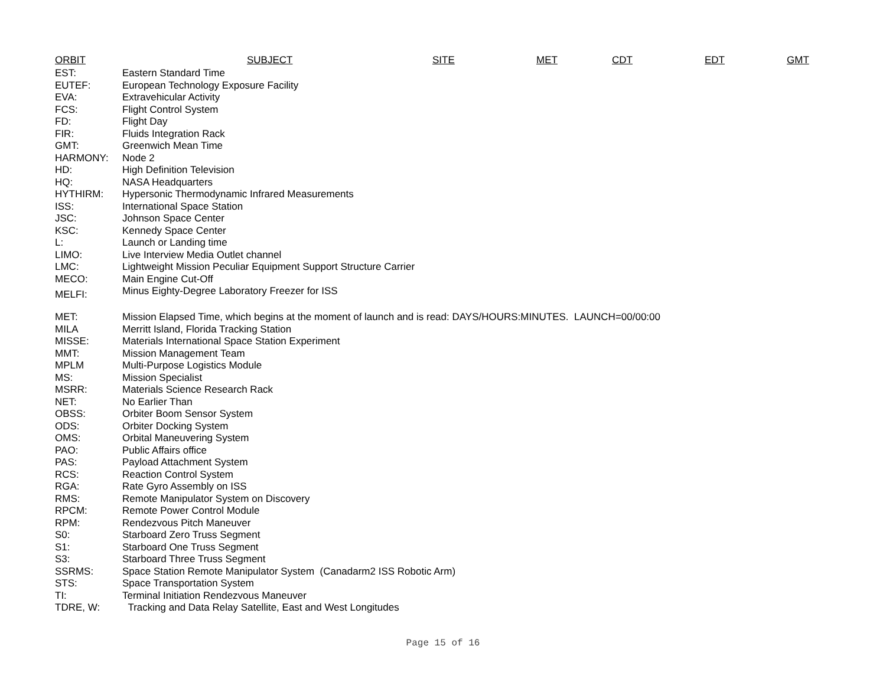| ORBIT | SUBJECT | SITE | MET | CDT | EDT | GMT |
| --- | --- | --- | --- | --- | --- | --- |
| EST: | Eastern Standard Time | | | | | |
| EUTEF: | European Technology Exposure Facility | | | | | |
| EVA: | Extravehicular Activity | | | | | |
| FCS: | Flight Control System | | | | | |
| FD: | Flight Day | | | | | |
| FIR: | Fluids Integration Rack | | | | | |
| GMT: | Greenwich Mean Time | | | | | |
| HARMONY: | Node 2 | | | | | |
| HD: | High Definition Television | | | | | |
| HQ: | NASA Headquarters | | | | | |
| HYTHIRM: | Hypersonic Thermodynamic Infrared Measurements | | | | | |
| ISS: | International Space Station | | | | | |
| JSC: | Johnson Space Center | | | | | |
| KSC: | Kennedy Space Center | | | | | |
| L: | Launch or Landing time | | | | | |
| LIMO: | Live Interview Media Outlet channel | | | | | |
| LMC: | Lightweight Mission Peculiar Equipment Support Structure Carrier | | | | | |
| MECO: | Main Engine Cut-Off | | | | | |
| MELFI: | Minus Eighty-Degree Laboratory Freezer for ISS | | | | | |
| MET: | Mission Elapsed Time, which begins at the moment of launch and is read: DAYS/HOURS:MINUTES. LAUNCH=00/00:00 | | | | | |
| MILA | Merritt Island, Florida Tracking Station | | | | | |
| MISSE: | Materials International Space Station Experiment | | | | | |
| MMT: | Mission Management Team | | | | | |
| MPLM | Multi-Purpose Logistics Module | | | | | |
| MS: | Mission Specialist | | | | | |
| MSRR: | Materials Science Research Rack | | | | | |
| NET: | No Earlier Than | | | | | |
| OBSS: | Orbiter Boom Sensor System | | | | | |
| ODS: | Orbiter Docking System | | | | | |
| OMS: | Orbital Maneuvering System | | | | | |
| PAO: | Public Affairs office | | | | | |
| PAS: | Payload Attachment System | | | | | |
| RCS: | Reaction Control System | | | | | |
| RGA: | Rate Gyro Assembly on ISS | | | | | |
| RMS: | Remote Manipulator System on Discovery | | | | | |
| RPCM: | Remote Power Control Module | | | | | |
| RPM: | Rendezvous Pitch Maneuver | | | | | |
| S0: | Starboard Zero Truss Segment | | | | | |
| S1: | Starboard One Truss Segment | | | | | |
| S3: | Starboard Three Truss Segment | | | | | |
| SSRMS: | Space Station Remote Manipulator System (Canadarm2 ISS Robotic Arm) | | | | | |
| STS: | Space Transportation System | | | | | |
| TI: | Terminal Initiation Rendezvous Maneuver | | | | | |
| TDRE, W: | Tracking and Data Relay Satellite, East and West Longitudes | | | | | |
Page 15 of 16